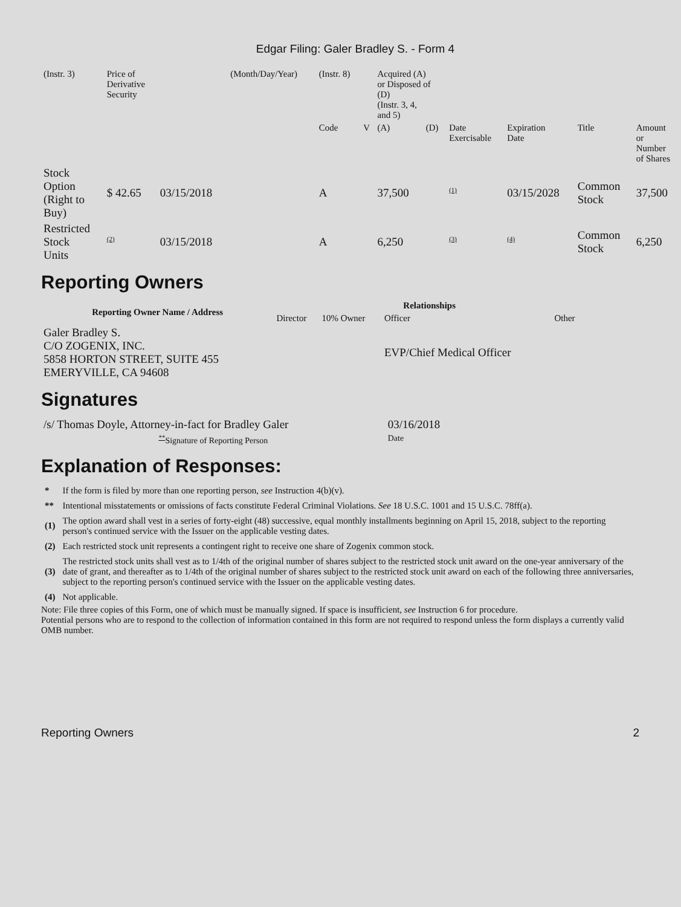Edgar Filing: Galer Bradley S. - Form 4
| (Instr. 3) | Price of Derivative Security | | (Month/Day/Year) | (Instr. 8) | | Acquired (A) or Disposed of (D) (Instr. 3, 4, and 5) | | | | | |
| | | | | Code | V | (A) | (D) | Date Exercisable | Expiration Date | Title | Amount or Number of Shares |
| Stock Option (Right to Buy) | $ 42.65 | 03/15/2018 | | A | | 37,500 | | <sup>(1)</sup> | 03/15/2028 | Common Stock | 37,500 |
| Restricted Stock Units | <sup>(2)</sup> | 03/15/2018 | | A | | 6,250 | | <sup>(3)</sup> | <sup>(4)</sup> | Common Stock | 6,250 |
Reporting Owners
| Reporting Owner Name / Address | Relationships | | | |
| --- | --- | --- | --- | --- |
| | Director | 10% Owner | Officer | Other |
| Galer Bradley S. C/O ZOGENIX, INC. 5858 HORTON STREET, SUITE 455 EMERYVILLE, CA 94608 | | | EVP/Chief Medical Officer | |
Signatures
| /s/ Thomas Doyle, Attorney-in-fact for Bradley Galer | 03/16/2018 |
| <sup>**</sup> Signature of Reporting Person | Date |
Explanation of Responses:
| * | If the form is filed by more than one reporting person, see Instruction 4(b)(v). |
| ** | Intentional misstatements or omissions of facts constitute Federal Criminal Violations. See 18 U.S.C. 1001 and 15 U.S.C. 78ff(a). |
| (1) | The option award shall vest in a series of forty-eight (48) successive, equal monthly installments beginning on April 15, 2018, subject to the reporting person's continued service with the Issuer on the applicable vesting dates. |
| (2) | Each restricted stock unit represents a contingent right to receive one share of Zogenix common stock. |
| (3) | The restricted stock units shall vest as to 1/4th of the original number of shares subject to the restricted stock unit award on the one-year anniversary of the date of grant, and thereafter as to 1/4th of the original number of shares subject to the restricted stock unit award on each of the following three anniversaries, subject to the reporting person's continued service with the Issuer on the applicable vesting dates. |
| (4) | Not applicable. |
Note: File three copies of this Form, one of which must be manually signed. If space is insufficient, see Instruction 6 for procedure.
Potential persons who are to respond to the collection of information contained in this form are not required to respond unless the form displays a currently valid OMB number.
Reporting Owners 2